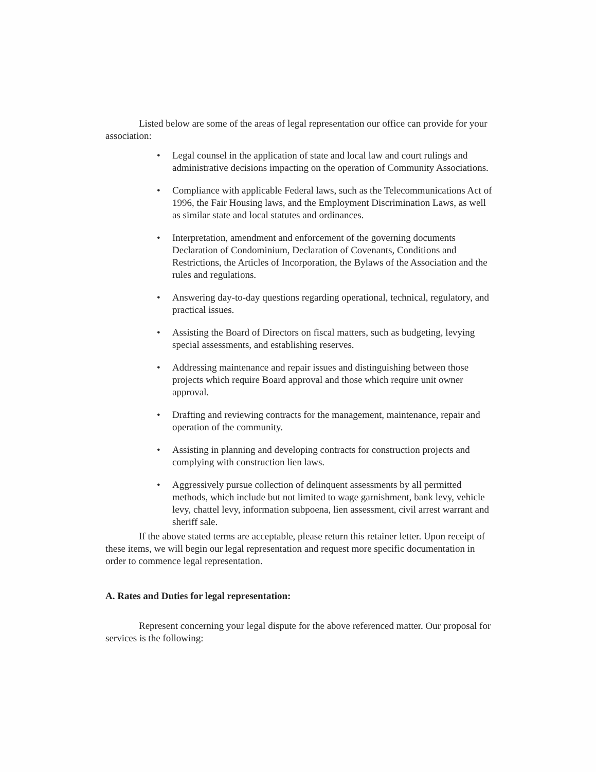Listed below are some of the areas of legal representation our office can provide for your association:
• Legal counsel in the application of state and local law and court rulings and administrative decisions impacting on the operation of Community Associations.
• Compliance with applicable Federal laws, such as the Telecommunications Act of 1996, the Fair Housing laws, and the Employment Discrimination Laws, as well as similar state and local statutes and ordinances.
• Interpretation, amendment and enforcement of the governing documents Declaration of Condominium, Declaration of Covenants, Conditions and Restrictions, the Articles of Incorporation, the Bylaws of the Association and the rules and regulations.
• Answering day-to-day questions regarding operational, technical, regulatory, and practical issues.
• Assisting the Board of Directors on fiscal matters, such as budgeting, levying special assessments, and establishing reserves.
• Addressing maintenance and repair issues and distinguishing between those projects which require Board approval and those which require unit owner approval.
• Drafting and reviewing contracts for the management, maintenance, repair and operation of the community.
• Assisting in planning and developing contracts for construction projects and complying with construction lien laws.
• Aggressively pursue collection of delinquent assessments by all permitted methods, which include but not limited to wage garnishment, bank levy, vehicle levy, chattel levy, information subpoena, lien assessment, civil arrest warrant and sheriff sale.
If the above stated terms are acceptable, please return this retainer letter. Upon receipt of these items, we will begin our legal representation and request more specific documentation in order to commence legal representation.
A. Rates and Duties for legal representation:
Represent concerning your legal dispute for the above referenced matter. Our proposal for services is the following: